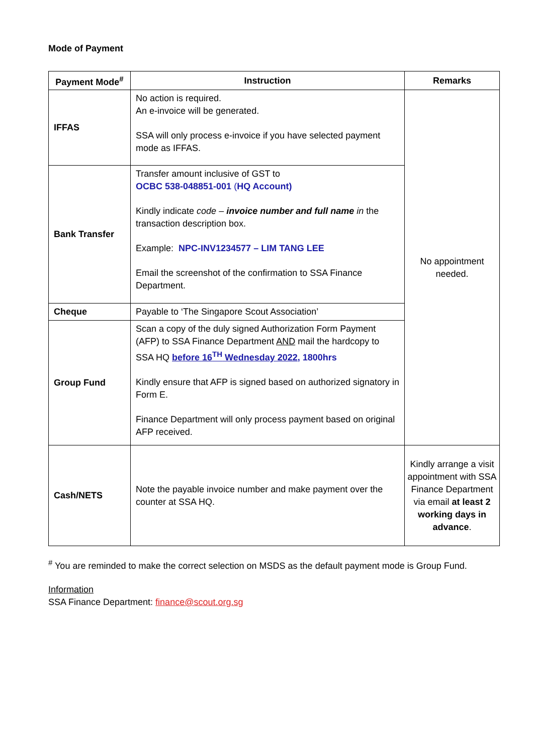Mode of Payment
| Payment Mode<sup>#</sup> | Instruction | Remarks |
| --- | --- | --- |
| IFFAS | No action is required. An e-invoice will be generated. SSA will only process e-invoice if you have selected payment mode as IFFAS. | No appointment needed. |
| Bank Transfer | Transfer amount inclusive of GST to OCBC 538-048851-001 ( HQ Account) Kindly indicate code – invoice number and full name in the transaction description box. Example: NPC-INV1234577 – LIM TANG LEE Email the screenshot of the confirmation to SSA Finance Department. | |
| Cheque | Payable to ‘The Singapore Scout Association’ | |
| Group Fund | Scan a copy of the duly signed Authorization Form Payment (AFP) to SSA Finance Department AND mail the hardcopy to SSA HQ before 16<sup>TH</sup> Wednesday 2022, 1800hrs Kindly ensure that AFP is signed based on authorized signatory in Form E. Finance Department will only process payment based on original AFP received. | |
| Cash/NETS | Note the payable invoice number and make payment over the counter at SSA HQ. | Kindly arrange a visit appointment with SSA Finance Department via email at least 2 working days in advance . |
<sup>#</sup> You are reminded to make the correct selection on MSDS as the default payment mode is Group Fund.
Information
SSA Finance Department: finance@scout.org.sg